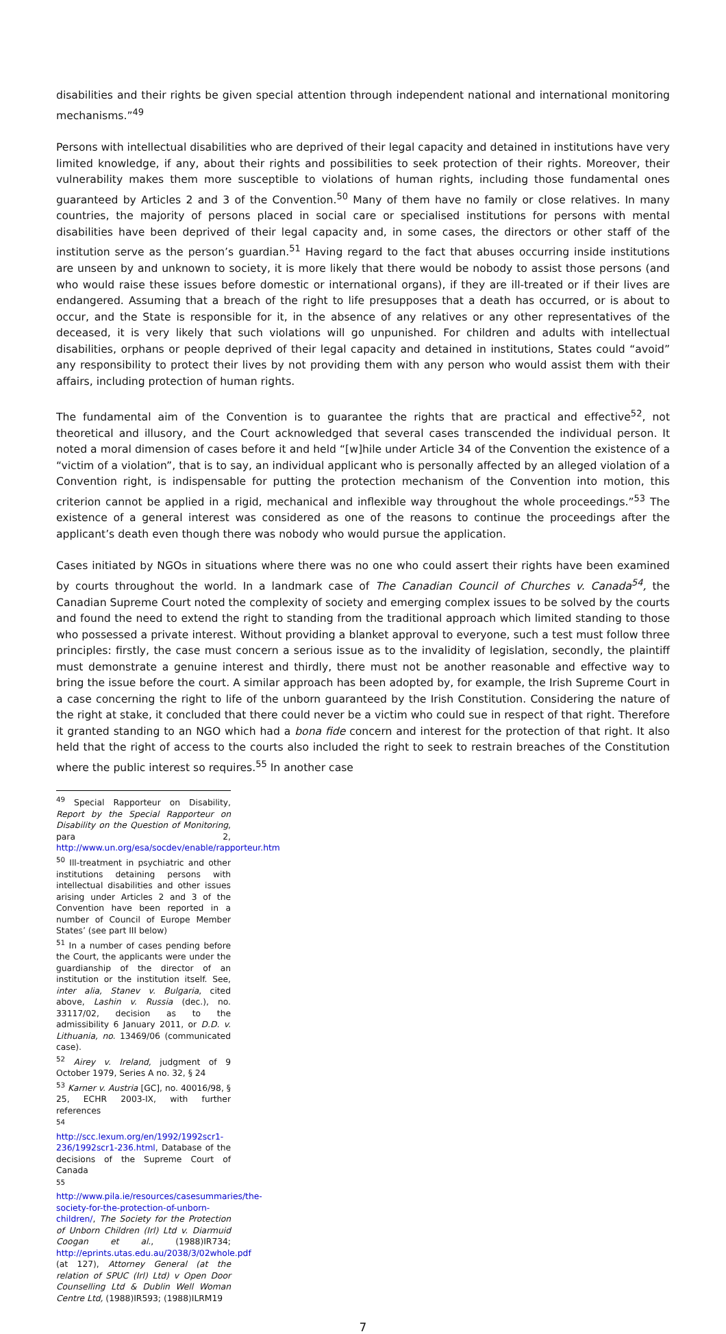disabilities and their rights be given special attention through independent national and international monitoring mechanisms.”<sup>49</sup>
Persons with intellectual disabilities who are deprived of their legal capacity and detained in institutions have very limited knowledge, if any, about their rights and possibilities to seek protection of their rights. Moreover, their vulnerability makes them more susceptible to violations of human rights, including those fundamental ones guaranteed by Articles 2 and 3 of the Convention.<sup>50</sup> Many of them have no family or close relatives. In many countries, the majority of persons placed in social care or specialised institutions for persons with mental disabilities have been deprived of their legal capacity and, in some cases, the directors or other staff of the institution serve as the person’s guardian.<sup>51</sup> Having regard to the fact that abuses occurring inside institutions are unseen by and unknown to society, it is more likely that there would be nobody to assist those persons (and who would raise these issues before domestic or international organs), if they are ill-treated or if their lives are endangered. Assuming that a breach of the right to life presupposes that a death has occurred, or is about to occur, and the State is responsible for it, in the absence of any relatives or any other representatives of the deceased, it is very likely that such violations will go unpunished. For children and adults with intellectual disabilities, orphans or people deprived of their legal capacity and detained in institutions, States could “avoid” any responsibility to protect their lives by not providing them with any person who would assist them with their affairs, including protection of human rights.
The fundamental aim of the Convention is to guarantee the rights that are practical and effective<sup>52</sup>, not theoretical and illusory, and the Court acknowledged that several cases transcended the individual person. It noted a moral dimension of cases before it and held “[w]hile under Article 34 of the Convention the existence of a “victim of a violation”, that is to say, an individual applicant who is personally affected by an alleged violation of a Convention right, is indispensable for putting the protection mechanism of the Convention into motion, this criterion cannot be applied in a rigid, mechanical and inflexible way throughout the whole proceedings.”<sup>53</sup> The existence of a general interest was considered as one of the reasons to continue the proceedings after the applicant’s death even though there was nobody who would pursue the application.
Cases initiated by NGOs in situations where there was no one who could assert their rights have been examined by courts throughout the world. In a landmark case of The Canadian Council of Churches v. Canada<sup>54</sup>, the Canadian Supreme Court noted the complexity of society and emerging complex issues to be solved by the courts and found the need to extend the right to standing from the traditional approach which limited standing to those who possessed a private interest. Without providing a blanket approval to everyone, such a test must follow three principles: firstly, the case must concern a serious issue as to the invalidity of legislation, secondly, the plaintiff must demonstrate a genuine interest and thirdly, there must not be another reasonable and effective way to bring the issue before the court. A similar approach has been adopted by, for example, the Irish Supreme Court in a case concerning the right to life of the unborn guaranteed by the Irish Constitution. Considering the nature of the right at stake, it concluded that there could never be a victim who could sue in respect of that right. Therefore it granted standing to an NGO which had a bona fide concern and interest for the protection of that right. It also held that the right of access to the courts also included the right to seek to restrain breaches of the Constitution where the public interest so requires.<sup>55</sup> In another case
<sup>49</sup> Special Rapporteur on Disability, Report by the Special Rapporteur on Disability on the Question of Monitoring, para 2, http://www.un.org/esa/socdev/enable/rapporteur.htm
<sup>50</sup> Ill-treatment in psychiatric and other institutions detaining persons with intellectual disabilities and other issues arising under Articles 2 and 3 of the Convention have been reported in a number of Council of Europe Member States’ (see part III below)
<sup>51</sup> In a number of cases pending before the Court, the applicants were under the guardianship of the director of an institution or the institution itself. See, inter alia, Stanev v. Bulgaria, cited above, Lashin v. Russia (dec.), no. 33117/02, decision as to the admissibility 6 January 2011, or D.D. v. Lithuania, no. 13469/06 (communicated case).
<sup>52</sup> Airey v. Ireland, judgment of 9 October 1979, Series A no. 32, § 24
<sup>53</sup> Karner v. Austria [GC], no. 40016/98, § 25, ECHR 2003-IX, with further references
<sup>54</sup> http://scc.lexum.org/en/1992/1992scr1-236/1992scr1-236.html, Database of the decisions of the Supreme Court of Canada
<sup>55</sup> http://www.pila.ie/resources/casesummaries/the-society-for-the-protection-of-unborn-children/, The Society for the Protection of Unborn Children (Irl) Ltd v. Diarmuid Coogan et al., (1988)IR734; http://eprints.utas.edu.au/2038/3/02whole.pdf (at 127), Attorney General (at the relation of SPUC (Irl) Ltd) v Open Door Counselling Ltd & Dublin Well Woman Centre Ltd, (1988)IR593; (1988)ILRM19
7